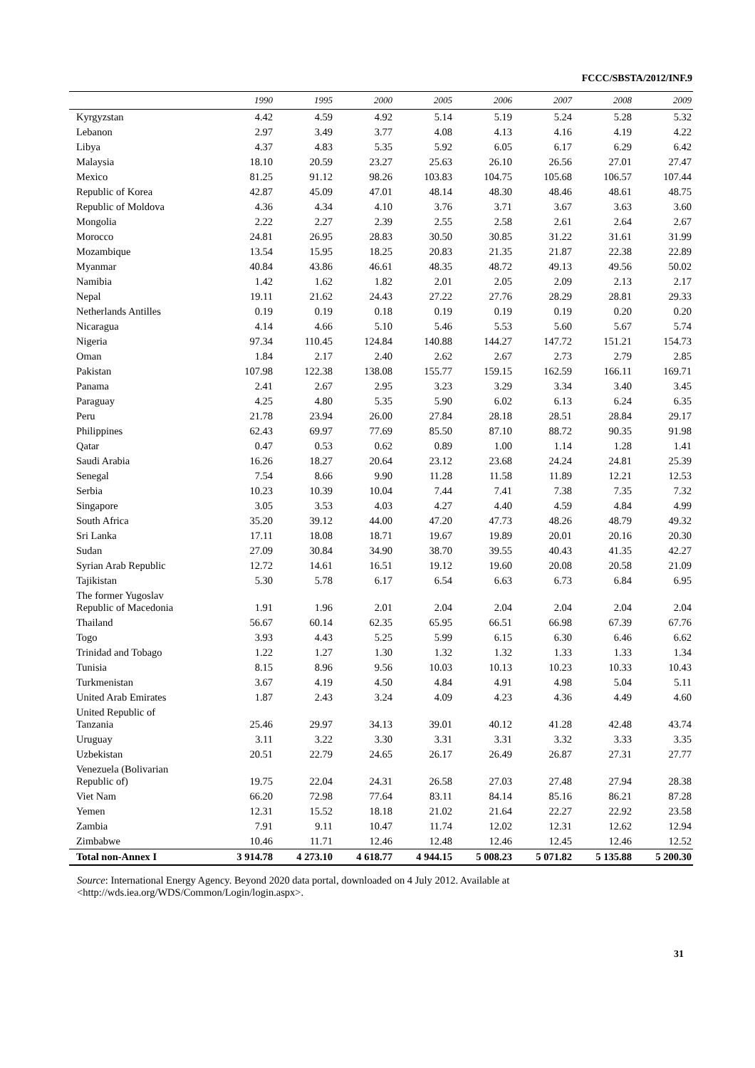FCCC/SBSTA/2012/INF.9
| | 1990 | 1995 | 2000 | 2005 | 2006 | 2007 | 2008 | 2009 |
| --- | --- | --- | --- | --- | --- | --- | --- | --- |
| Kyrgyzstan | 4.42 | 4.59 | 4.92 | 5.14 | 5.19 | 5.24 | 5.28 | 5.32 |
| Lebanon | 2.97 | 3.49 | 3.77 | 4.08 | 4.13 | 4.16 | 4.19 | 4.22 |
| Libya | 4.37 | 4.83 | 5.35 | 5.92 | 6.05 | 6.17 | 6.29 | 6.42 |
| Malaysia | 18.10 | 20.59 | 23.27 | 25.63 | 26.10 | 26.56 | 27.01 | 27.47 |
| Mexico | 81.25 | 91.12 | 98.26 | 103.83 | 104.75 | 105.68 | 106.57 | 107.44 |
| Republic of Korea | 42.87 | 45.09 | 47.01 | 48.14 | 48.30 | 48.46 | 48.61 | 48.75 |
| Republic of Moldova | 4.36 | 4.34 | 4.10 | 3.76 | 3.71 | 3.67 | 3.63 | 3.60 |
| Mongolia | 2.22 | 2.27 | 2.39 | 2.55 | 2.58 | 2.61 | 2.64 | 2.67 |
| Morocco | 24.81 | 26.95 | 28.83 | 30.50 | 30.85 | 31.22 | 31.61 | 31.99 |
| Mozambique | 13.54 | 15.95 | 18.25 | 20.83 | 21.35 | 21.87 | 22.38 | 22.89 |
| Myanmar | 40.84 | 43.86 | 46.61 | 48.35 | 48.72 | 49.13 | 49.56 | 50.02 |
| Namibia | 1.42 | 1.62 | 1.82 | 2.01 | 2.05 | 2.09 | 2.13 | 2.17 |
| Nepal | 19.11 | 21.62 | 24.43 | 27.22 | 27.76 | 28.29 | 28.81 | 29.33 |
| Netherlands Antilles | 0.19 | 0.19 | 0.18 | 0.19 | 0.19 | 0.19 | 0.20 | 0.20 |
| Nicaragua | 4.14 | 4.66 | 5.10 | 5.46 | 5.53 | 5.60 | 5.67 | 5.74 |
| Nigeria | 97.34 | 110.45 | 124.84 | 140.88 | 144.27 | 147.72 | 151.21 | 154.73 |
| Oman | 1.84 | 2.17 | 2.40 | 2.62 | 2.67 | 2.73 | 2.79 | 2.85 |
| Pakistan | 107.98 | 122.38 | 138.08 | 155.77 | 159.15 | 162.59 | 166.11 | 169.71 |
| Panama | 2.41 | 2.67 | 2.95 | 3.23 | 3.29 | 3.34 | 3.40 | 3.45 |
| Paraguay | 4.25 | 4.80 | 5.35 | 5.90 | 6.02 | 6.13 | 6.24 | 6.35 |
| Peru | 21.78 | 23.94 | 26.00 | 27.84 | 28.18 | 28.51 | 28.84 | 29.17 |
| Philippines | 62.43 | 69.97 | 77.69 | 85.50 | 87.10 | 88.72 | 90.35 | 91.98 |
| Qatar | 0.47 | 0.53 | 0.62 | 0.89 | 1.00 | 1.14 | 1.28 | 1.41 |
| Saudi Arabia | 16.26 | 18.27 | 20.64 | 23.12 | 23.68 | 24.24 | 24.81 | 25.39 |
| Senegal | 7.54 | 8.66 | 9.90 | 11.28 | 11.58 | 11.89 | 12.21 | 12.53 |
| Serbia | 10.23 | 10.39 | 10.04 | 7.44 | 7.41 | 7.38 | 7.35 | 7.32 |
| Singapore | 3.05 | 3.53 | 4.03 | 4.27 | 4.40 | 4.59 | 4.84 | 4.99 |
| South Africa | 35.20 | 39.12 | 44.00 | 47.20 | 47.73 | 48.26 | 48.79 | 49.32 |
| Sri Lanka | 17.11 | 18.08 | 18.71 | 19.67 | 19.89 | 20.01 | 20.16 | 20.30 |
| Sudan | 27.09 | 30.84 | 34.90 | 38.70 | 39.55 | 40.43 | 41.35 | 42.27 |
| Syrian Arab Republic | 12.72 | 14.61 | 16.51 | 19.12 | 19.60 | 20.08 | 20.58 | 21.09 |
| Tajikistan | 5.30 | 5.78 | 6.17 | 6.54 | 6.63 | 6.73 | 6.84 | 6.95 |
| The former Yugoslav Republic of Macedonia | 1.91 | 1.96 | 2.01 | 2.04 | 2.04 | 2.04 | 2.04 | 2.04 |
| Thailand | 56.67 | 60.14 | 62.35 | 65.95 | 66.51 | 66.98 | 67.39 | 67.76 |
| Togo | 3.93 | 4.43 | 5.25 | 5.99 | 6.15 | 6.30 | 6.46 | 6.62 |
| Trinidad and Tobago | 1.22 | 1.27 | 1.30 | 1.32 | 1.32 | 1.33 | 1.33 | 1.34 |
| Tunisia | 8.15 | 8.96 | 9.56 | 10.03 | 10.13 | 10.23 | 10.33 | 10.43 |
| Turkmenistan | 3.67 | 4.19 | 4.50 | 4.84 | 4.91 | 4.98 | 5.04 | 5.11 |
| United Arab Emirates | 1.87 | 2.43 | 3.24 | 4.09 | 4.23 | 4.36 | 4.49 | 4.60 |
| United Republic of Tanzania | 25.46 | 29.97 | 34.13 | 39.01 | 40.12 | 41.28 | 42.48 | 43.74 |
| Uruguay | 3.11 | 3.22 | 3.30 | 3.31 | 3.31 | 3.32 | 3.33 | 3.35 |
| Uzbekistan | 20.51 | 22.79 | 24.65 | 26.17 | 26.49 | 26.87 | 27.31 | 27.77 |
| Venezuela (Bolivarian Republic of) | 19.75 | 22.04 | 24.31 | 26.58 | 27.03 | 27.48 | 27.94 | 28.38 |
| Viet Nam | 66.20 | 72.98 | 77.64 | 83.11 | 84.14 | 85.16 | 86.21 | 87.28 |
| Yemen | 12.31 | 15.52 | 18.18 | 21.02 | 21.64 | 22.27 | 22.92 | 23.58 |
| Zambia | 7.91 | 9.11 | 10.47 | 11.74 | 12.02 | 12.31 | 12.62 | 12.94 |
| Zimbabwe | 10.46 | 11.71 | 12.46 | 12.48 | 12.46 | 12.45 | 12.46 | 12.52 |
| Total non-Annex I | 3 914.78 | 4 273.10 | 4 618.77 | 4 944.15 | 5 008.23 | 5 071.82 | 5 135.88 | 5 200.30 |
Source: International Energy Agency. Beyond 2020 data portal, downloaded on 4 July 2012. Available at <http://wds.iea.org/WDS/Common/Login/login.aspx>.
31